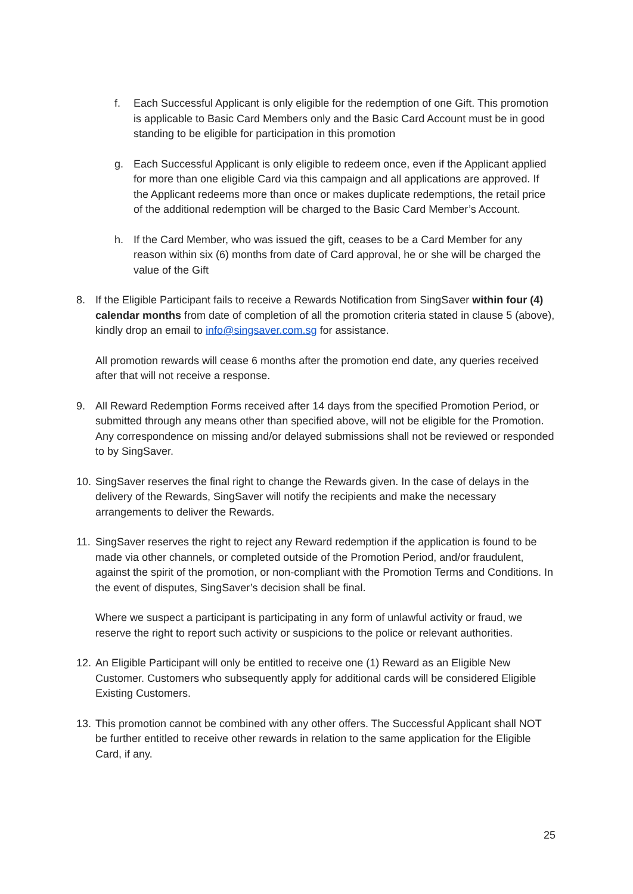f. Each Successful Applicant is only eligible for the redemption of one Gift. This promotion is applicable to Basic Card Members only and the Basic Card Account must be in good standing to be eligible for participation in this promotion
g. Each Successful Applicant is only eligible to redeem once, even if the Applicant applied for more than one eligible Card via this campaign and all applications are approved. If the Applicant redeems more than once or makes duplicate redemptions, the retail price of the additional redemption will be charged to the Basic Card Member’s Account.
h. If the Card Member, who was issued the gift, ceases to be a Card Member for any reason within six (6) months from date of Card approval, he or she will be charged the value of the Gift
8. If the Eligible Participant fails to receive a Rewards Notification from SingSaver within four (4) calendar months from date of completion of all the promotion criteria stated in clause 5 (above), kindly drop an email to info@singsaver.com.sg for assistance.
All promotion rewards will cease 6 months after the promotion end date, any queries received after that will not receive a response.
9. All Reward Redemption Forms received after 14 days from the specified Promotion Period, or submitted through any means other than specified above, will not be eligible for the Promotion. Any correspondence on missing and/or delayed submissions shall not be reviewed or responded to by SingSaver.
10.
SingSaver reserves the final right to change the Rewards given. In the case of delays in the delivery of the Rewards, SingSaver will notify the recipients and make the necessary arrangements to deliver the Rewards.
11.
SingSaver reserves the right to reject any Reward redemption if the application is found to be made via other channels, or completed outside of the Promotion Period, and/or fraudulent, against the spirit of the promotion, or non-compliant with the Promotion Terms and Conditions. In the event of disputes, SingSaver’s decision shall be final.
Where we suspect a participant is participating in any form of unlawful activity or fraud, we reserve the right to report such activity or suspicions to the police or relevant authorities.
12.
An Eligible Participant will only be entitled to receive one (1) Reward as an Eligible New Customer. Customers who subsequently apply for additional cards will be considered Eligible Existing Customers.
13.
This promotion cannot be combined with any other offers. The Successful Applicant shall NOT be further entitled to receive other rewards in relation to the same application for the Eligible Card, if any.
25